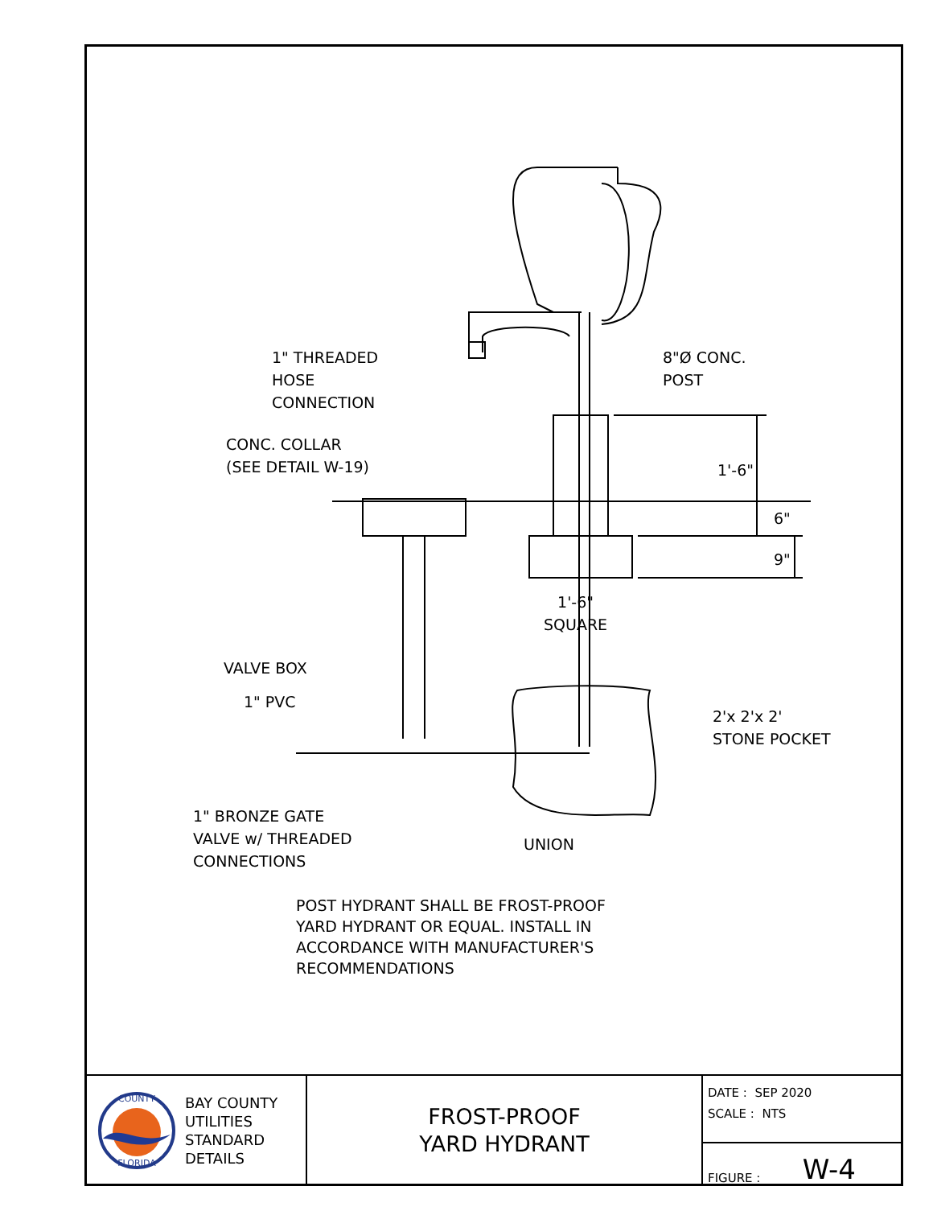1" THREADED
HOSE
CONNECTION
8"Ø CONC.
POST
CONC. COLLAR
(SEE DETAIL W-19)
1'-6"
6"
9"
1'-6"
SQUARE
VALVE BOX
1" PVC
2'x 2'x 2'
STONE POCKET
1" BRONZE GATE
VALVE w/ THREADED
CONNECTIONS
UNION
POST HYDRANT SHALL BE FROST-PROOF
YARD HYDRANT OR EQUAL. INSTALL IN
ACCORDANCE WITH MANUFACTURER'S
RECOMMENDATIONS
COUNTY
FLORIDA
BAY COUNTY
UTILITIES
STANDARD
DETAILS
FROST-PROOF
YARD HYDRANT
DATE : SEP 2020
SCALE : NTS
FIGURE : W-4